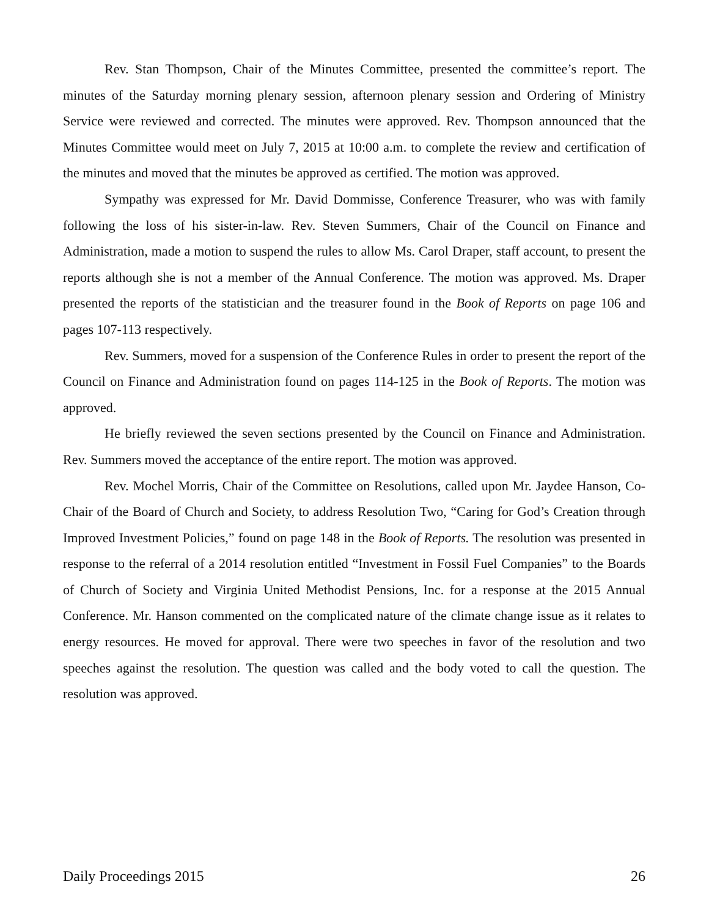Rev. Stan Thompson, Chair of the Minutes Committee, presented the committee’s report. The minutes of the Saturday morning plenary session, afternoon plenary session and Ordering of Ministry Service were reviewed and corrected. The minutes were approved. Rev. Thompson announced that the Minutes Committee would meet on July 7, 2015 at 10:00 a.m. to complete the review and certification of the minutes and moved that the minutes be approved as certified. The motion was approved.
Sympathy was expressed for Mr. David Dommisse, Conference Treasurer, who was with family following the loss of his sister-in-law. Rev. Steven Summers, Chair of the Council on Finance and Administration, made a motion to suspend the rules to allow Ms. Carol Draper, staff account, to present the reports although she is not a member of the Annual Conference. The motion was approved. Ms. Draper presented the reports of the statistician and the treasurer found in the Book of Reports on page 106 and pages 107-113 respectively.
Rev. Summers, moved for a suspension of the Conference Rules in order to present the report of the Council on Finance and Administration found on pages 114-125 in the Book of Reports. The motion was approved.
He briefly reviewed the seven sections presented by the Council on Finance and Administration. Rev. Summers moved the acceptance of the entire report. The motion was approved.
Rev. Mochel Morris, Chair of the Committee on Resolutions, called upon Mr. Jaydee Hanson, Co-Chair of the Board of Church and Society, to address Resolution Two, “Caring for God’s Creation through Improved Investment Policies,” found on page 148 in the Book of Reports. The resolution was presented in response to the referral of a 2014 resolution entitled “Investment in Fossil Fuel Companies” to the Boards of Church of Society and Virginia United Methodist Pensions, Inc. for a response at the 2015 Annual Conference. Mr. Hanson commented on the complicated nature of the climate change issue as it relates to energy resources. He moved for approval. There were two speeches in favor of the resolution and two speeches against the resolution. The question was called and the body voted to call the question. The resolution was approved.
Daily Proceedings 2015 26